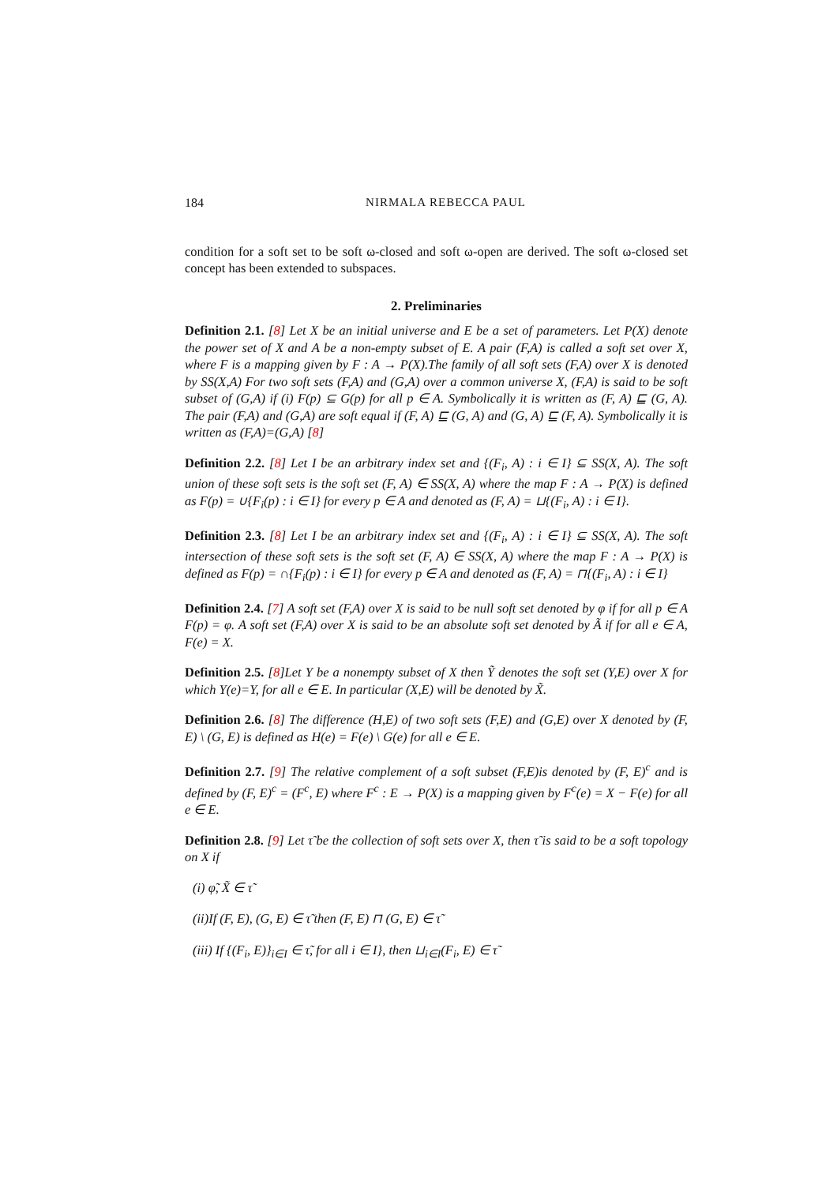184 NIRMALA REBECCA PAUL
condition for a soft set to be soft ω-closed and soft ω-open are derived. The soft ω-closed set concept has been extended to subspaces.
2. Preliminaries
Definition 2.1. [8] Let X be an initial universe and E be a set of parameters. Let P(X) denote the power set of X and A be a non-empty subset of E. A pair (F,A) is called a soft set over X, where F is a mapping given by F : A → P(X).The family of all soft sets (F,A) over X is denoted by SS(X,A) For two soft sets (F,A) and (G,A) over a common universe X, (F,A) is said to be soft subset of (G,A) if (i) F(p) ⊆ G(p) for all p ∈ A. Symbolically it is written as (F, A) ⊑ (G, A). The pair (F,A) and (G,A) are soft equal if (F, A) ⊑ (G, A) and (G, A) ⊑ (F, A). Symbolically it is written as (F,A)=(G,A) [8]
Definition 2.2. [8] Let I be an arbitrary index set and {(F<sub>i</sub>, A) : i ∈ I} ⊆ SS(X, A). The soft union of these soft sets is the soft set (F, A) ∈ SS(X, A) where the map F : A → P(X) is defined as F(p) = ∪{F<sub>i</sub>(p) : i ∈ I} for every p ∈ A and denoted as (F, A) = ⊔{(F<sub>i</sub>, A) : i ∈ I}.
Definition 2.3. [8] Let I be an arbitrary index set and {(F<sub>i</sub>, A) : i ∈ I} ⊆ SS(X, A). The soft intersection of these soft sets is the soft set (F, A) ∈ SS(X, A) where the map F : A → P(X) is defined as F(p) = ∩{F<sub>i</sub>(p) : i ∈ I} for every p ∈ A and denoted as (F, A) = ⊓{(F<sub>i</sub>, A) : i ∈ I}
Definition 2.4. [7] A soft set (F,A) over X is said to be null soft set denoted by φ if for all p ∈ A F(p) = φ. A soft set (F,A) over X is said to be an absolute soft set denoted by Ã if for all e ∈ A, F(e) = X.
Definition 2.5. [8]Let Y be a nonempty subset of X then Ỹ denotes the soft set (Y,E) over X for which Y(e)=Y, for all e ∈ E. In particular (X,E) will be denoted by X̃.
Definition 2.6. [8] The difference (H,E) of two soft sets (F,E) and (G,E) over X denoted by (F, E) \ (G, E) is defined as H(e) = F(e) \ G(e) for all e ∈ E.
Definition 2.7. [9] The relative complement of a soft subset (F,E)is denoted by (F, E)<sup>c</sup> and is defined by (F, E)<sup>c</sup> = (F<sup>c</sup>, E) where F<sup>c</sup> : E → P(X) is a mapping given by F<sup>c</sup>(e) = X − F(e) for all e ∈ E.
Definition 2.8. [9] Let τ̃ be the collection of soft sets over X, then τ̃ is said to be a soft topology on X if
(i) φ̃, X̃ ∈ τ̃
(ii)If (F, E), (G, E) ∈ τ̃ then (F, E) ⊓ (G, E) ∈ τ̃
(iii) If {(F<sub>i</sub>, E)}<sub>i∈I</sub> ∈ τ̃, for all i ∈ I}, then ⊔<sub>i∈I</sub>(F<sub>i</sub>, E) ∈ τ̃